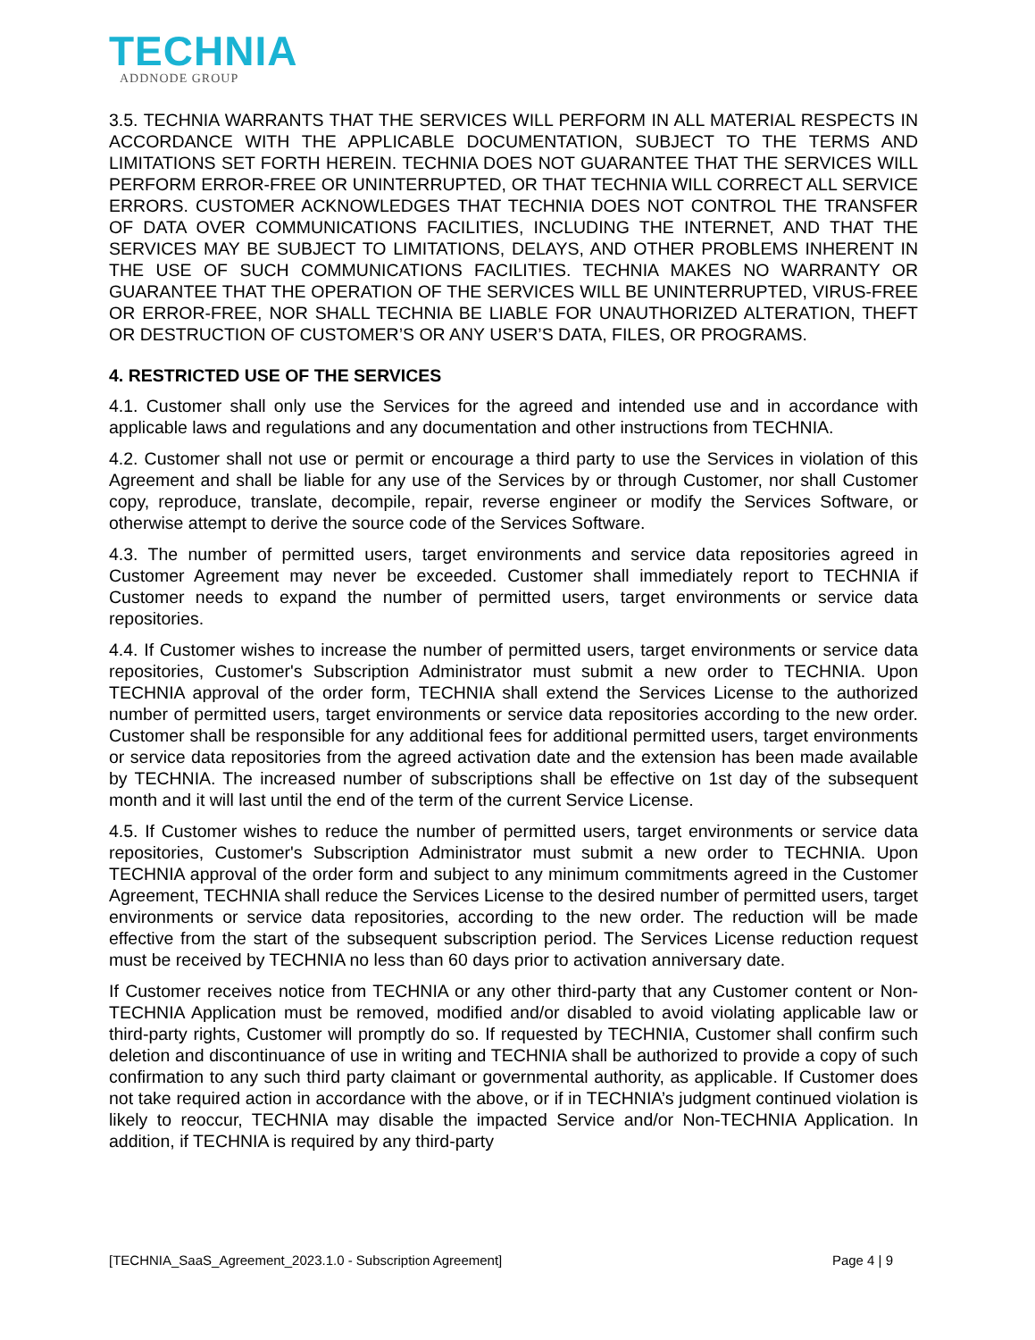TECHNIA
ADDNODE GROUP
3.5. TECHNIA WARRANTS THAT THE SERVICES WILL PERFORM IN ALL MATERIAL RESPECTS IN ACCORDANCE WITH THE APPLICABLE DOCUMENTATION, SUBJECT TO THE TERMS AND LIMITATIONS SET FORTH HEREIN. TECHNIA DOES NOT GUARANTEE THAT THE SERVICES WILL PERFORM ERROR-FREE OR UNINTERRUPTED, OR THAT TECHNIA WILL CORRECT ALL SERVICE ERRORS. CUSTOMER ACKNOWLEDGES THAT TECHNIA DOES NOT CONTROL THE TRANSFER OF DATA OVER COMMUNICATIONS FACILITIES, INCLUDING THE INTERNET, AND THAT THE SERVICES MAY BE SUBJECT TO LIMITATIONS, DELAYS, AND OTHER PROBLEMS INHERENT IN THE USE OF SUCH COMMUNICATIONS FACILITIES. TECHNIA MAKES NO WARRANTY OR GUARANTEE THAT THE OPERATION OF THE SERVICES WILL BE UNINTERRUPTED, VIRUS-FREE OR ERROR-FREE, NOR SHALL TECHNIA BE LIABLE FOR UNAUTHORIZED ALTERATION, THEFT OR DESTRUCTION OF CUSTOMER’S OR ANY USER’S DATA, FILES, OR PROGRAMS.
4. RESTRICTED USE OF THE SERVICES
4.1. Customer shall only use the Services for the agreed and intended use and in accordance with applicable laws and regulations and any documentation and other instructions from TECHNIA.
4.2. Customer shall not use or permit or encourage a third party to use the Services in violation of this Agreement and shall be liable for any use of the Services by or through Customer, nor shall Customer copy, reproduce, translate, decompile, repair, reverse engineer or modify the Services Software, or otherwise attempt to derive the source code of the Services Software.
4.3. The number of permitted users, target environments and service data repositories agreed in Customer Agreement may never be exceeded. Customer shall immediately report to TECHNIA if Customer needs to expand the number of permitted users, target environments or service data repositories.
4.4. If Customer wishes to increase the number of permitted users, target environments or service data repositories, Customer's Subscription Administrator must submit a new order to TECHNIA. Upon TECHNIA approval of the order form, TECHNIA shall extend the Services License to the authorized number of permitted users, target environments or service data repositories according to the new order. Customer shall be responsible for any additional fees for additional permitted users, target environments or service data repositories from the agreed activation date and the extension has been made available by TECHNIA. The increased number of subscriptions shall be effective on 1st day of the subsequent month and it will last until the end of the term of the current Service License.
4.5. If Customer wishes to reduce the number of permitted users, target environments or service data repositories, Customer's Subscription Administrator must submit a new order to TECHNIA. Upon TECHNIA approval of the order form and subject to any minimum commitments agreed in the Customer Agreement, TECHNIA shall reduce the Services License to the desired number of permitted users, target environments or service data repositories, according to the new order. The reduction will be made effective from the start of the subsequent subscription period. The Services License reduction request must be received by TECHNIA no less than 60 days prior to activation anniversary date.
If Customer receives notice from TECHNIA or any other third-party that any Customer content or Non-TECHNIA Application must be removed, modified and/or disabled to avoid violating applicable law or third-party rights, Customer will promptly do so. If requested by TECHNIA, Customer shall confirm such deletion and discontinuance of use in writing and TECHNIA shall be authorized to provide a copy of such confirmation to any such third party claimant or governmental authority, as applicable. If Customer does not take required action in accordance with the above, or if in TECHNIA’s judgment continued violation is likely to reoccur, TECHNIA may disable the impacted Service and/or Non-TECHNIA Application. In addition, if TECHNIA is required by any third-party
[TECHNIA_SaaS_Agreement_2023.1.0 - Subscription Agreement] Page 4 | 9